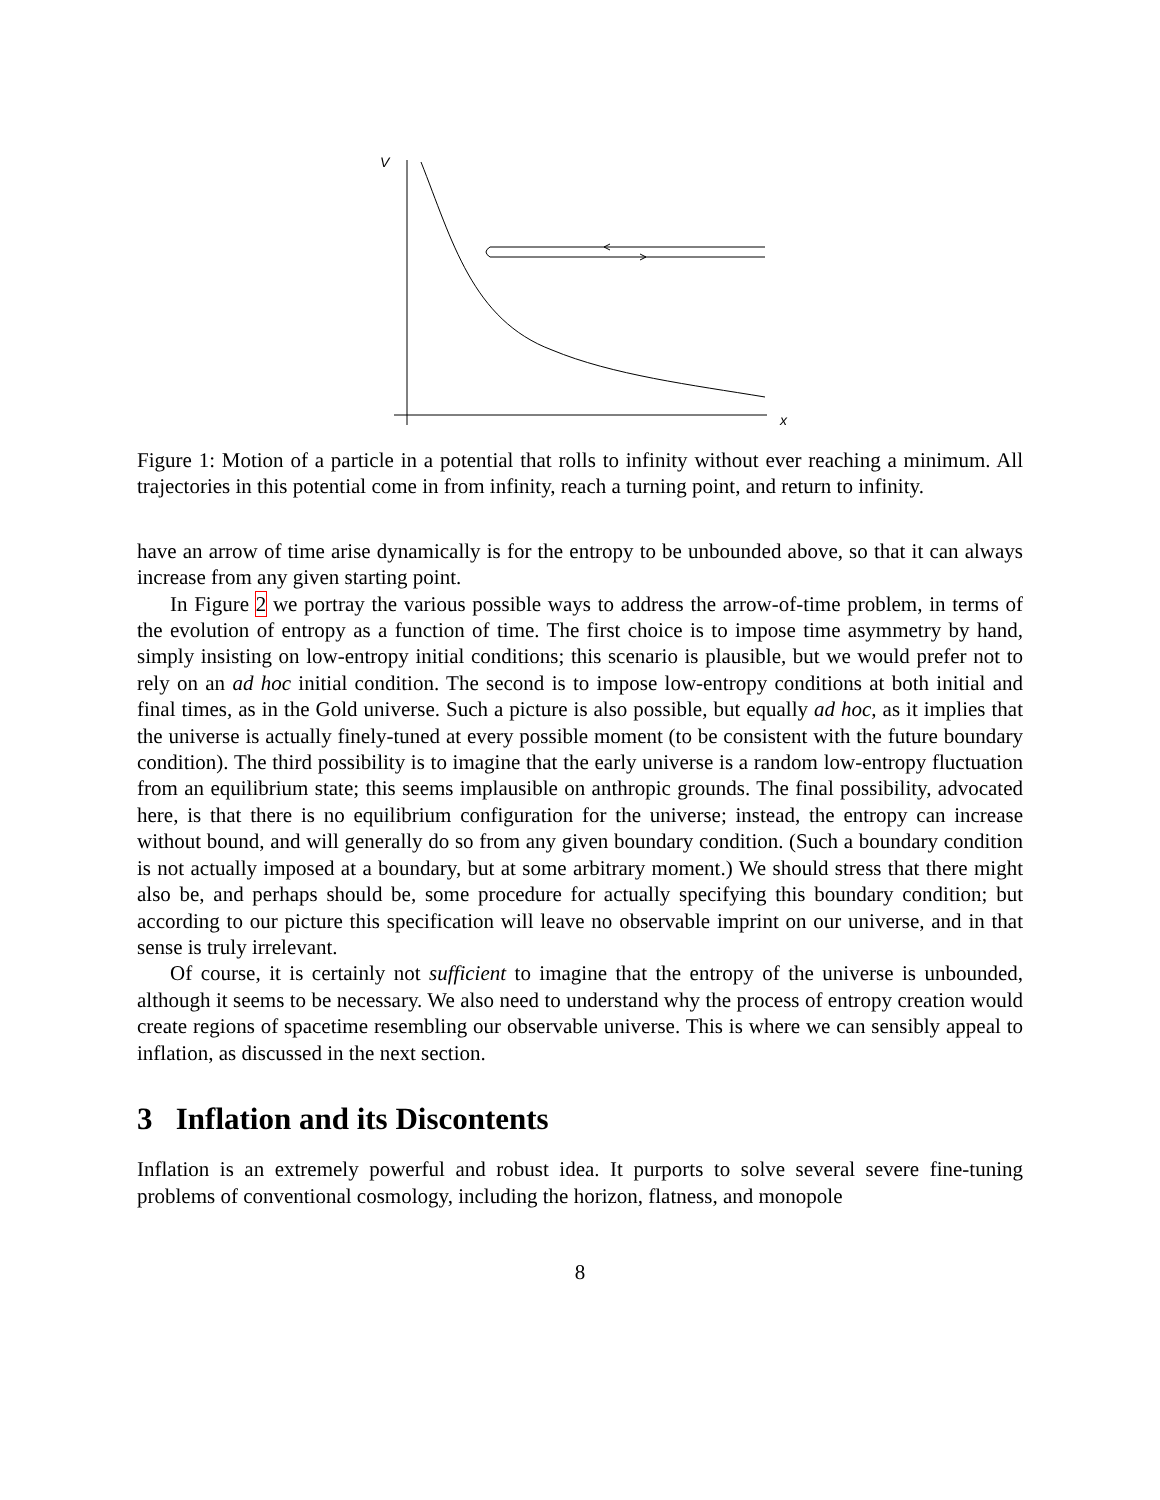V
x
Figure 1: Motion of a particle in a potential that rolls to infinity without ever reaching a minimum. All trajectories in this potential come in from infinity, reach a turning point, and return to infinity.
have an arrow of time arise dynamically is for the entropy to be unbounded above, so that it can always increase from any given starting point.
In Figure 2 we portray the various possible ways to address the arrow-of-time problem, in terms of the evolution of entropy as a function of time. The first choice is to impose time asymmetry by hand, simply insisting on low-entropy initial conditions; this scenario is plausible, but we would prefer not to rely on an ad hoc initial condition. The second is to impose low-entropy conditions at both initial and final times, as in the Gold universe. Such a picture is also possible, but equally ad hoc, as it implies that the universe is actually finely-tuned at every possible moment (to be consistent with the future boundary condition). The third possibility is to imagine that the early universe is a random low-entropy fluctuation from an equilibrium state; this seems implausible on anthropic grounds. The final possibility, advocated here, is that there is no equilibrium configuration for the universe; instead, the entropy can increase without bound, and will generally do so from any given boundary condition. (Such a boundary condition is not actually imposed at a boundary, but at some arbitrary moment.) We should stress that there might also be, and perhaps should be, some procedure for actually specifying this boundary condition; but according to our picture this specification will leave no observable imprint on our universe, and in that sense is truly irrelevant.
Of course, it is certainly not sufficient to imagine that the entropy of the universe is unbounded, although it seems to be necessary. We also need to understand why the process of entropy creation would create regions of spacetime resembling our observable universe. This is where we can sensibly appeal to inflation, as discussed in the next section.
3 Inflation and its Discontents
Inflation is an extremely powerful and robust idea. It purports to solve several severe fine-tuning problems of conventional cosmology, including the horizon, flatness, and monopole
8